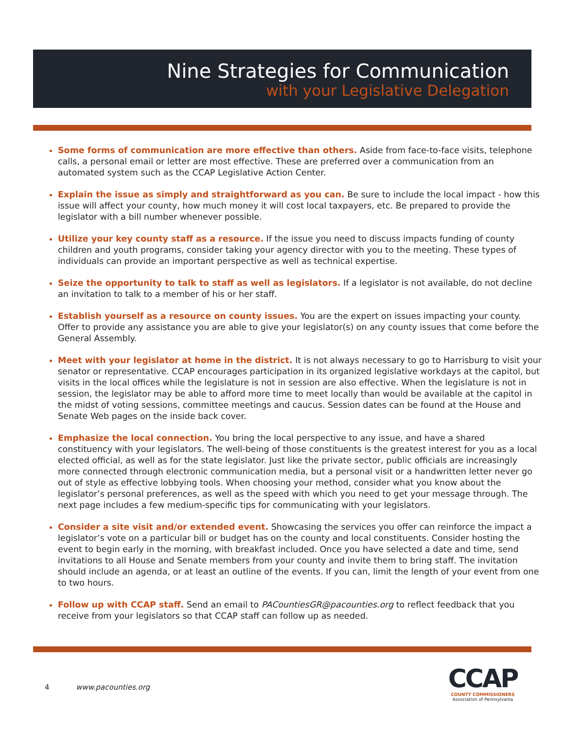Nine Strategies for Communication
with your Legislative Delegation
Some forms of communication are more effective than others. Aside from face-to-face visits, telephone calls, a personal email or letter are most effective. These are preferred over a communication from an automated system such as the CCAP Legislative Action Center.
Explain the issue as simply and straightforward as you can. Be sure to include the local impact - how this issue will affect your county, how much money it will cost local taxpayers, etc. Be prepared to provide the legislator with a bill number whenever possible.
Utilize your key county staff as a resource. If the issue you need to discuss impacts funding of county children and youth programs, consider taking your agency director with you to the meeting. These types of individuals can provide an important perspective as well as technical expertise.
Seize the opportunity to talk to staff as well as legislators. If a legislator is not available, do not decline an invitation to talk to a member of his or her staff.
Establish yourself as a resource on county issues. You are the expert on issues impacting your county. Offer to provide any assistance you are able to give your legislator(s) on any county issues that come before the General Assembly.
Meet with your legislator at home in the district. It is not always necessary to go to Harrisburg to visit your senator or representative. CCAP encourages participation in its organized legislative workdays at the capitol, but visits in the local offices while the legislature is not in session are also effective. When the legislature is not in session, the legislator may be able to afford more time to meet locally than would be available at the capitol in the midst of voting sessions, committee meetings and caucus. Session dates can be found at the House and Senate Web pages on the inside back cover.
Emphasize the local connection. You bring the local perspective to any issue, and have a shared constituency with your legislators. The well-being of those constituents is the greatest interest for you as a local elected official, as well as for the state legislator. Just like the private sector, public officials are increasingly more connected through electronic communication media, but a personal visit or a handwritten letter never go out of style as effective lobbying tools. When choosing your method, consider what you know about the legislator’s personal preferences, as well as the speed with which you need to get your message through. The next page includes a few medium-specific tips for communicating with your legislators.
Consider a site visit and/or extended event. Showcasing the services you offer can reinforce the impact a legislator’s vote on a particular bill or budget has on the county and local constituents. Consider hosting the event to begin early in the morning, with breakfast included. Once you have selected a date and time, send invitations to all House and Senate members from your county and invite them to bring staff. The invitation should include an agenda, or at least an outline of the events. If you can, limit the length of your event from one to two hours.
Follow up with CCAP staff. Send an email to PACountiesGR@pacounties.org to reflect feedback that you receive from your legislators so that CCAP staff can follow up as needed.
4 www.pacounties.org
CCAP
COUNTY COMMISSIONERS
Association of Pennsylvania